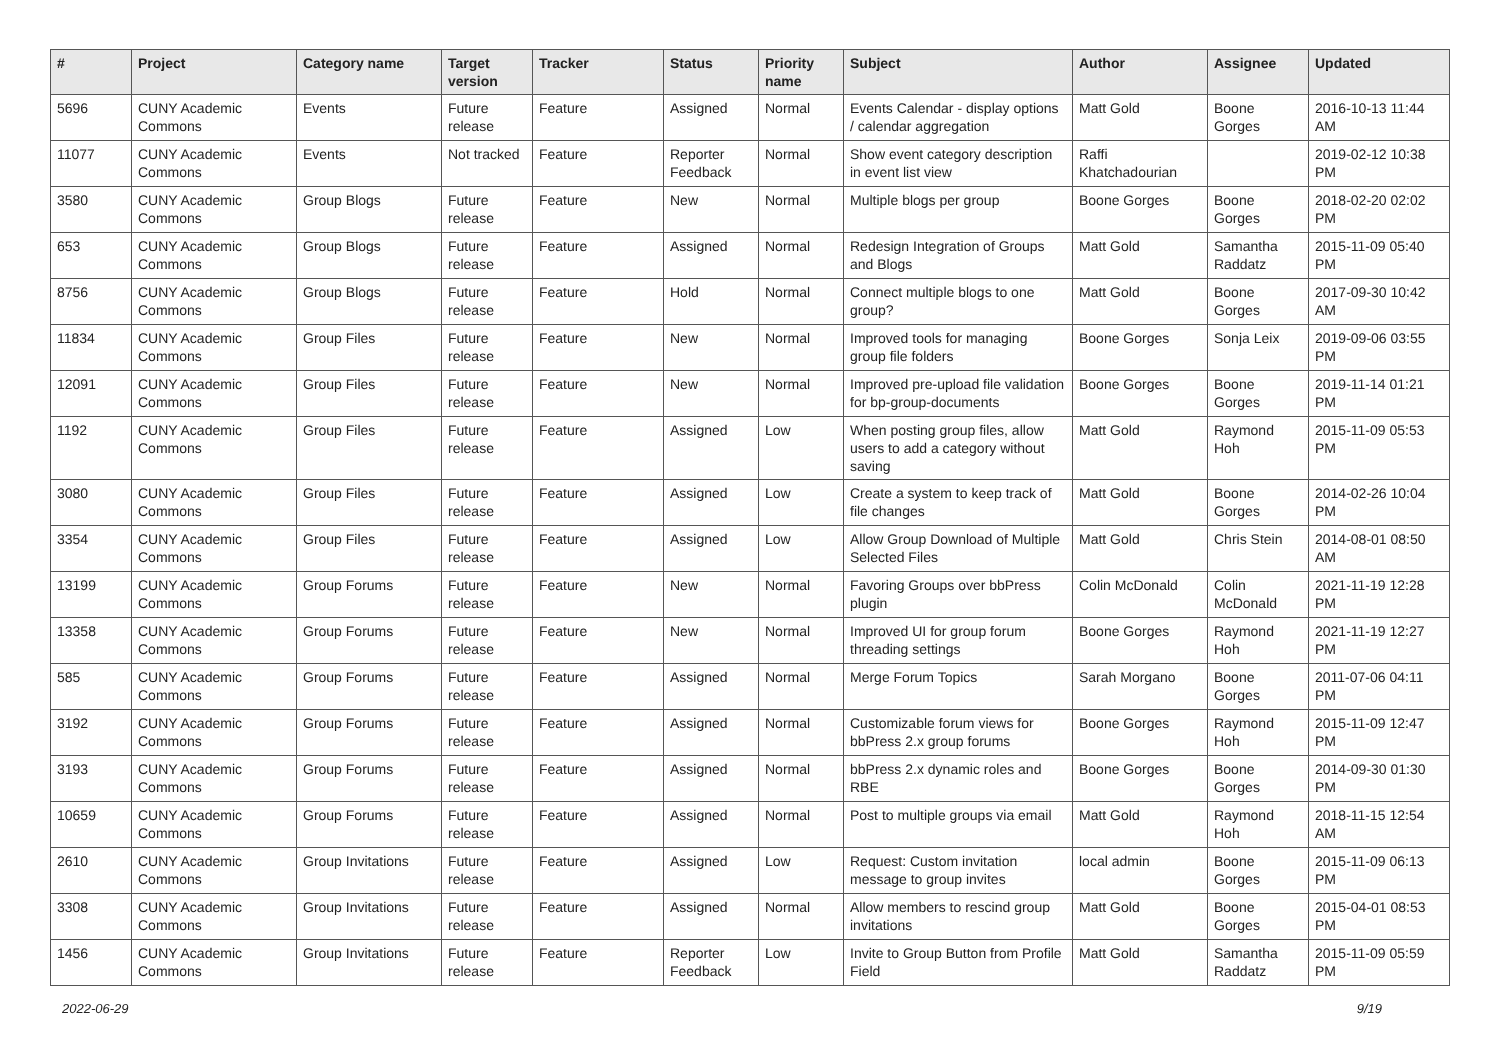| # | Project | Category name | Target version | Tracker | Status | Priority name | Subject | Author | Assignee | Updated |
| --- | --- | --- | --- | --- | --- | --- | --- | --- | --- | --- |
| 5696 | CUNY Academic Commons | Events | Future release | Feature | Assigned | Normal | Events Calendar - display options / calendar aggregation | Matt Gold | Boone Gorges | 2016-10-13 11:44 AM |
| 11077 | CUNY Academic Commons | Events | Not tracked | Feature | Reporter Feedback | Normal | Show event category description in event list view | Raffi Khatchadourian | | 2019-02-12 10:38 PM |
| 3580 | CUNY Academic Commons | Group Blogs | Future release | Feature | New | Normal | Multiple blogs per group | Boone Gorges | Boone Gorges | 2018-02-20 02:02 PM |
| 653 | CUNY Academic Commons | Group Blogs | Future release | Feature | Assigned | Normal | Redesign Integration of Groups and Blogs | Matt Gold | Samantha Raddatz | 2015-11-09 05:40 PM |
| 8756 | CUNY Academic Commons | Group Blogs | Future release | Feature | Hold | Normal | Connect multiple blogs to one group? | Matt Gold | Boone Gorges | 2017-09-30 10:42 AM |
| 11834 | CUNY Academic Commons | Group Files | Future release | Feature | New | Normal | Improved tools for managing group file folders | Boone Gorges | Sonja Leix | 2019-09-06 03:55 PM |
| 12091 | CUNY Academic Commons | Group Files | Future release | Feature | New | Normal | Improved pre-upload file validation for bp-group-documents | Boone Gorges | Boone Gorges | 2019-11-14 01:21 PM |
| 1192 | CUNY Academic Commons | Group Files | Future release | Feature | Assigned | Low | When posting group files, allow users to add a category without saving | Matt Gold | Raymond Hoh | 2015-11-09 05:53 PM |
| 3080 | CUNY Academic Commons | Group Files | Future release | Feature | Assigned | Low | Create a system to keep track of file changes | Matt Gold | Boone Gorges | 2014-02-26 10:04 PM |
| 3354 | CUNY Academic Commons | Group Files | Future release | Feature | Assigned | Low | Allow Group Download of Multiple Selected Files | Matt Gold | Chris Stein | 2014-08-01 08:50 AM |
| 13199 | CUNY Academic Commons | Group Forums | Future release | Feature | New | Normal | Favoring Groups over bbPress plugin | Colin McDonald | Colin McDonald | 2021-11-19 12:28 PM |
| 13358 | CUNY Academic Commons | Group Forums | Future release | Feature | New | Normal | Improved UI for group forum threading settings | Boone Gorges | Raymond Hoh | 2021-11-19 12:27 PM |
| 585 | CUNY Academic Commons | Group Forums | Future release | Feature | Assigned | Normal | Merge Forum Topics | Sarah Morgano | Boone Gorges | 2011-07-06 04:11 PM |
| 3192 | CUNY Academic Commons | Group Forums | Future release | Feature | Assigned | Normal | Customizable forum views for bbPress 2.x group forums | Boone Gorges | Raymond Hoh | 2015-11-09 12:47 PM |
| 3193 | CUNY Academic Commons | Group Forums | Future release | Feature | Assigned | Normal | bbPress 2.x dynamic roles and RBE | Boone Gorges | Boone Gorges | 2014-09-30 01:30 PM |
| 10659 | CUNY Academic Commons | Group Forums | Future release | Feature | Assigned | Normal | Post to multiple groups via email | Matt Gold | Raymond Hoh | 2018-11-15 12:54 AM |
| 2610 | CUNY Academic Commons | Group Invitations | Future release | Feature | Assigned | Low | Request: Custom invitation message to group invites | local admin | Boone Gorges | 2015-11-09 06:13 PM |
| 3308 | CUNY Academic Commons | Group Invitations | Future release | Feature | Assigned | Normal | Allow members to rescind group invitations | Matt Gold | Boone Gorges | 2015-04-01 08:53 PM |
| 1456 | CUNY Academic Commons | Group Invitations | Future release | Feature | Reporter Feedback | Low | Invite to Group Button from Profile Field | Matt Gold | Samantha Raddatz | 2015-11-09 05:59 PM |
2022-06-29 9/19